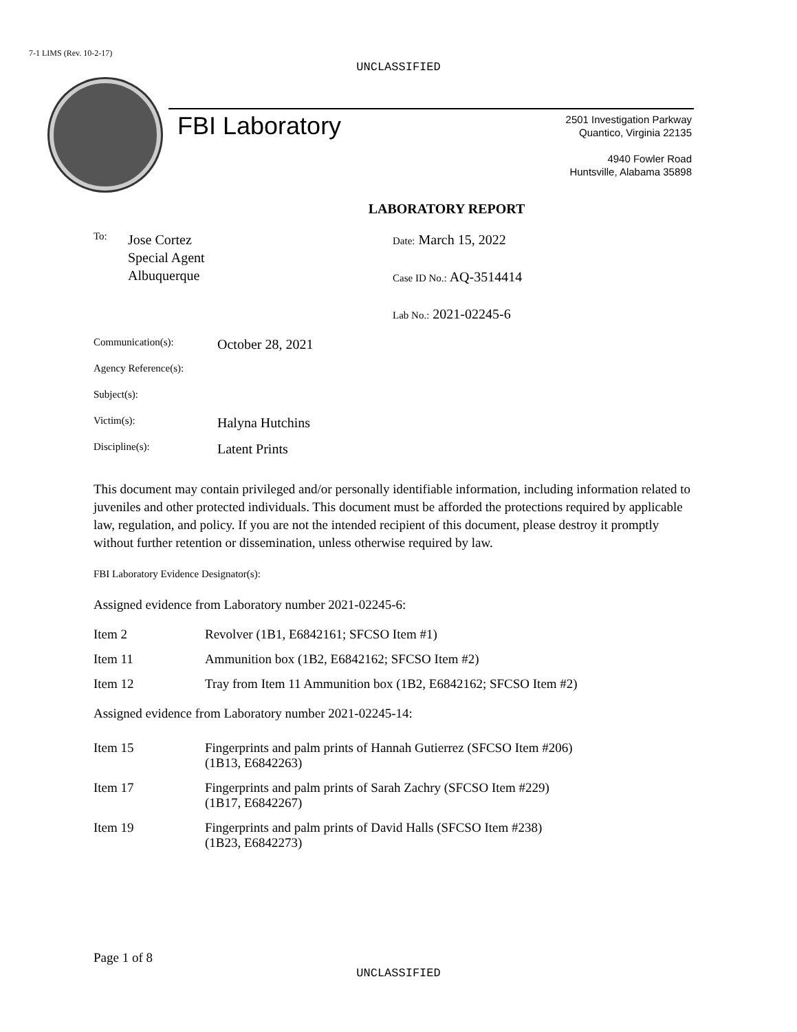7-1 LIMS (Rev. 10-2-17)
UNCLASSIFIED
FBI Laboratory
2501 Investigation Parkway
Quantico, Virginia 22135
4940 Fowler Road
Huntsville, Alabama 35898
LABORATORY REPORT
To: Jose Cortez
Special Agent
Albuquerque
Date: March 15, 2022
Case ID No.: AQ-3514414
Lab No.: 2021-02245-6
Communication(s): October 28, 2021
Agency Reference(s):
Subject(s):
Victim(s): Halyna Hutchins
Discipline(s): Latent Prints
This document may contain privileged and/or personally identifiable information, including information related to juveniles and other protected individuals. This document must be afforded the protections required by applicable law, regulation, and policy. If you are not the intended recipient of this document, please destroy it promptly without further retention or dissemination, unless otherwise required by law.
FBI Laboratory Evidence Designator(s):
Assigned evidence from Laboratory number 2021-02245-6:
Item 2 Revolver (1B1, E6842161; SFCSO Item #1)
Item 11 Ammunition box (1B2, E6842162; SFCSO Item #2)
Item 12 Tray from Item 11 Ammunition box (1B2, E6842162; SFCSO Item #2)
Assigned evidence from Laboratory number 2021-02245-14:
Item 15 Fingerprints and palm prints of Hannah Gutierrez (SFCSO Item #206)
(1B13, E6842263)
Item 17 Fingerprints and palm prints of Sarah Zachry (SFCSO Item #229)
(1B17, E6842267)
Item 19 Fingerprints and palm prints of David Halls (SFCSO Item #238)
(1B23, E6842273)
Page 1 of 8
UNCLASSIFIED